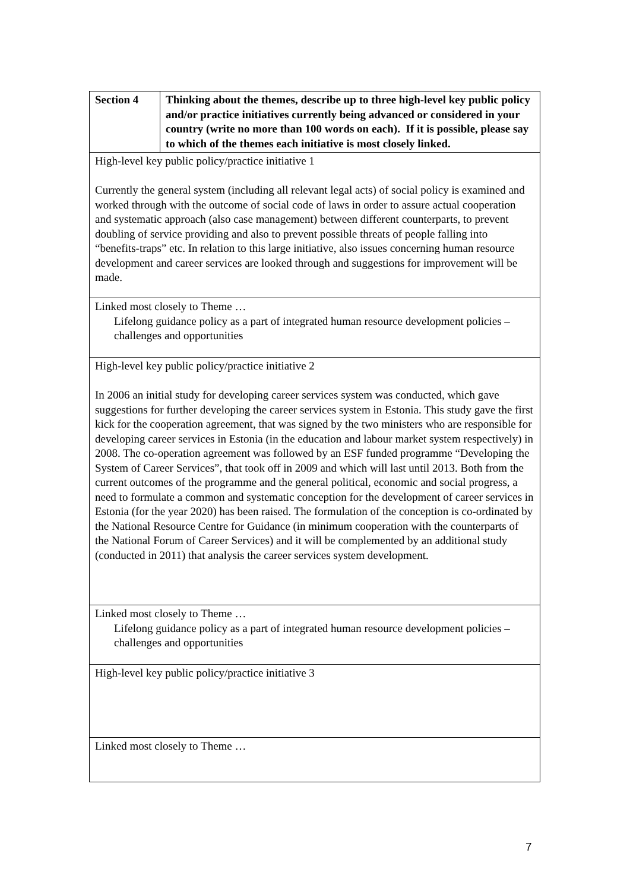| Section 4 | Thinking about the themes, describe up to three high-level key public policy and/or practice initiatives currently being advanced or considered in your country (write no more than 100 words on each). If it is possible, please say to which of the themes each initiative is most closely linked. |
| High-level key public policy/practice initiative 1 Currently the general system (including all relevant legal acts) of social policy is examined and worked through with the outcome of social code of laws in order to assure actual cooperation and systematic approach (also case management) between different counterparts, to prevent doubling of service providing and also to prevent possible threats of people falling into “benefits-traps” etc. In relation to this large initiative, also issues concerning human resource development and career services are looked through and suggestions for improvement will be made. | |
| Linked most closely to Theme … Lifelong guidance policy as a part of integrated human resource development policies – challenges and opportunities | |
| High-level key public policy/practice initiative 2 In 2006 an initial study for developing career services system was conducted, which gave suggestions for further developing the career services system in Estonia. This study gave the first kick for the cooperation agreement, that was signed by the two ministers who are responsible for developing career services in Estonia (in the education and labour market system respectively) in 2008. The co-operation agreement was followed by an ESF funded programme “Developing the System of Career Services”, that took off in 2009 and which will last until 2013. Both from the current outcomes of the programme and the general political, economic and social progress, a need to formulate a common and systematic conception for the development of career services in Estonia (for the year 2020) has been raised. The formulation of the conception is co-ordinated by the National Resource Centre for Guidance (in minimum cooperation with the counterparts of the National Forum of Career Services) and it will be complemented by an additional study (conducted in 2011) that analysis the career services system development. | |
| Linked most closely to Theme … Lifelong guidance policy as a part of integrated human resource development policies – challenges and opportunities | |
| High-level key public policy/practice initiative 3 | |
| Linked most closely to Theme … | |
7